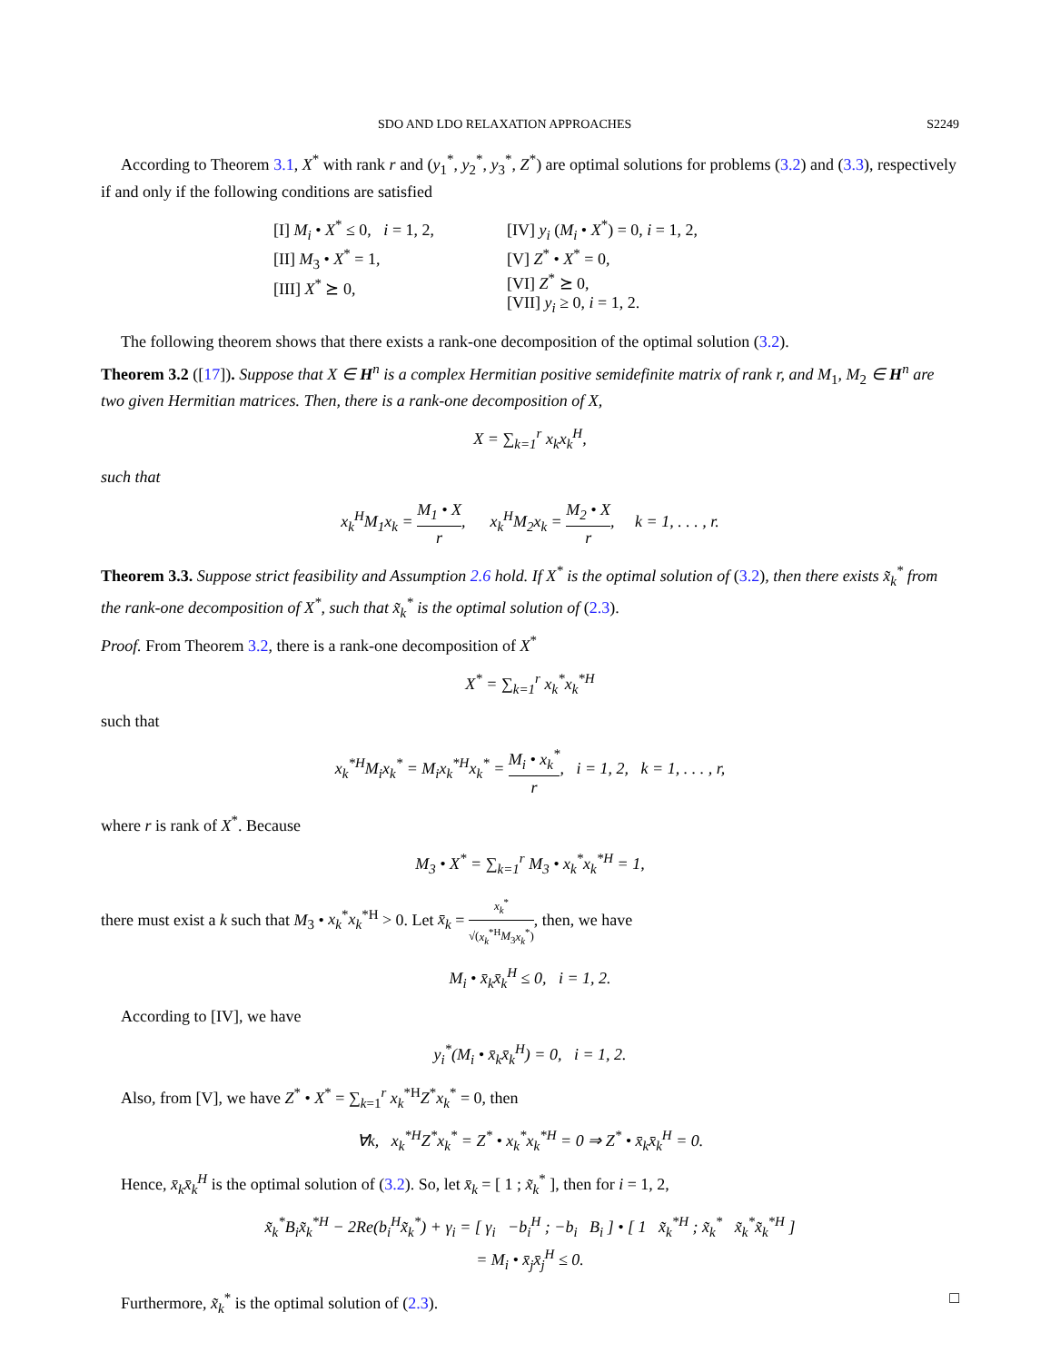SDO AND LDO RELAXATION APPROACHES S2249
According to Theorem 3.1, X<sup>*</sup> with rank r and (y<sub>1</sub><sup>*</sup>, y<sub>2</sub><sup>*</sup>, y<sub>3</sub><sup>*</sup>, Z<sup>*</sup>) are optimal solutions for problems (3.2) and (3.3), respectively if and only if the following conditions are satisfied
[I] M<sub>i</sub> • X<sup>*</sup> ≤ 0, i = 1, 2,
[II] M<sub>3</sub> • X<sup>*</sup> = 1,
[III] X<sup>*</sup> ⪰ 0,
[IV] y<sub>i</sub> (M<sub>i</sub> • X<sup>*</sup>) = 0, i = 1, 2,
[V] Z<sup>*</sup> • X<sup>*</sup> = 0,
[VI] Z<sup>*</sup> ⪰ 0,
[VII] y<sub>i</sub> ≥ 0, i = 1, 2.
The following theorem shows that there exists a rank-one decomposition of the optimal solution (3.2).
Theorem 3.2 ([17]). Suppose that X ∈ H<sup>n</sup> is a complex Hermitian positive semidefinite matrix of rank r, and M<sub>1</sub>, M<sub>2</sub> ∈ H<sup>n</sup> are two given Hermitian matrices. Then, there is a rank-one decomposition of X,
X = ∑<sub>k=1</sub><sup>r</sup> x<sub>k</sub>x<sub>k</sub><sup>H</sup>,
such that
x<sub>k</sub><sup>H</sup>M<sub>1</sub>x<sub>k</sub> = M<sub>1</sub> • X r, x<sub>k</sub><sup>H</sup>M<sub>2</sub>x<sub>k</sub> = M<sub>2</sub> • X r, k = 1, . . . , r.
Theorem 3.3. Suppose strict feasibility and Assumption 2.6 hold. If X<sup>*</sup> is the optimal solution of (3.2), then there exists x̃<sub>k</sub><sup>*</sup> from the rank-one decomposition of X<sup>*</sup>, such that x̃<sub>k</sub><sup>*</sup> is the optimal solution of (2.3).
Proof. From Theorem 3.2, there is a rank-one decomposition of X<sup>*</sup>
X<sup>*</sup> = ∑<sub>k=1</sub><sup>r</sup> x<sub>k</sub><sup>*</sup>x<sub>k</sub><sup>*H</sup>
such that
x<sub>k</sub><sup>*H</sup>M<sub>i</sub>x<sub>k</sub><sup>*</sup> = M<sub>i</sub>x<sub>k</sub><sup>*H</sup>x<sub>k</sub><sup>*</sup> = M<sub>i</sub> • x<sub>k</sub><sup>*</sup> r, i = 1, 2, k = 1, . . . , r,
where r is rank of X<sup>*</sup>. Because
M<sub>3</sub> • X<sup>*</sup> = ∑<sub>k=1</sub><sup>r</sup> M<sub>3</sub> • x<sub>k</sub><sup>*</sup>x<sub>k</sub><sup>*H</sup> = 1,
there must exist a k such that M<sub>3</sub> • x<sub>k</sub><sup>*</sup>x<sub>k</sub><sup>*H</sup> > 0. Let x̄<sub>k</sub> = x<sub>k</sub><sup>*</sup> √(x<sub>k</sub><sup>*H</sup>M<sub>3</sub>x<sub>k</sub><sup>*</sup>), then, we have
M<sub>i</sub> • x̄<sub>k</sub>x̄<sub>k</sub><sup>H</sup> ≤ 0, i = 1, 2.
According to [IV], we have
y<sub>i</sub><sup>*</sup>(M<sub>i</sub> • x̄<sub>k</sub>x̄<sub>k</sub><sup>H</sup>) = 0, i = 1, 2.
Also, from [V], we have Z<sup>*</sup> • X<sup>*</sup> = ∑<sub>k=1</sub><sup>r</sup> x<sub>k</sub><sup>*H</sup>Z<sup>*</sup>x<sub>k</sub><sup>*</sup> = 0, then
∀k, x<sub>k</sub><sup>*H</sup>Z<sup>*</sup>x<sub>k</sub><sup>*</sup> = Z<sup>*</sup> • x<sub>k</sub><sup>*</sup>x<sub>k</sub><sup>*H</sup> = 0 ⇒ Z<sup>*</sup> • x̄<sub>k</sub>x̄<sub>k</sub><sup>H</sup> = 0.
Hence, x̄<sub>k</sub>x̄<sub>k</sub><sup>H</sup> is the optimal solution of (3.2). So, let x̄<sub>k</sub> = [ 1 ; x̃<sub>k</sub><sup>*</sup> ], then for i = 1, 2,
x̃<sub>k</sub><sup>*</sup>B<sub>i</sub>x̃<sub>k</sub><sup>*H</sup> − 2Re(b<sub>i</sub><sup>H</sup>x̃<sub>k</sub><sup>*</sup>) + γ<sub>i</sub> = [ γ<sub>i</sub> −b<sub>i</sub><sup>H</sup> ; −b<sub>i</sub> B<sub>i</sub> ] • [ 1 x̃<sub>k</sub><sup>*H</sup> ; x̃<sub>k</sub><sup>*</sup> x̃<sub>k</sub><sup>*</sup>x̃<sub>k</sub><sup>*H</sup> ]
= M<sub>i</sub> • x̄<sub>j</sub>x̄<sub>j</sub><sup>H</sup> ≤ 0.
Furthermore, x̃<sub>k</sub><sup>*</sup> is the optimal solution of (2.3). □